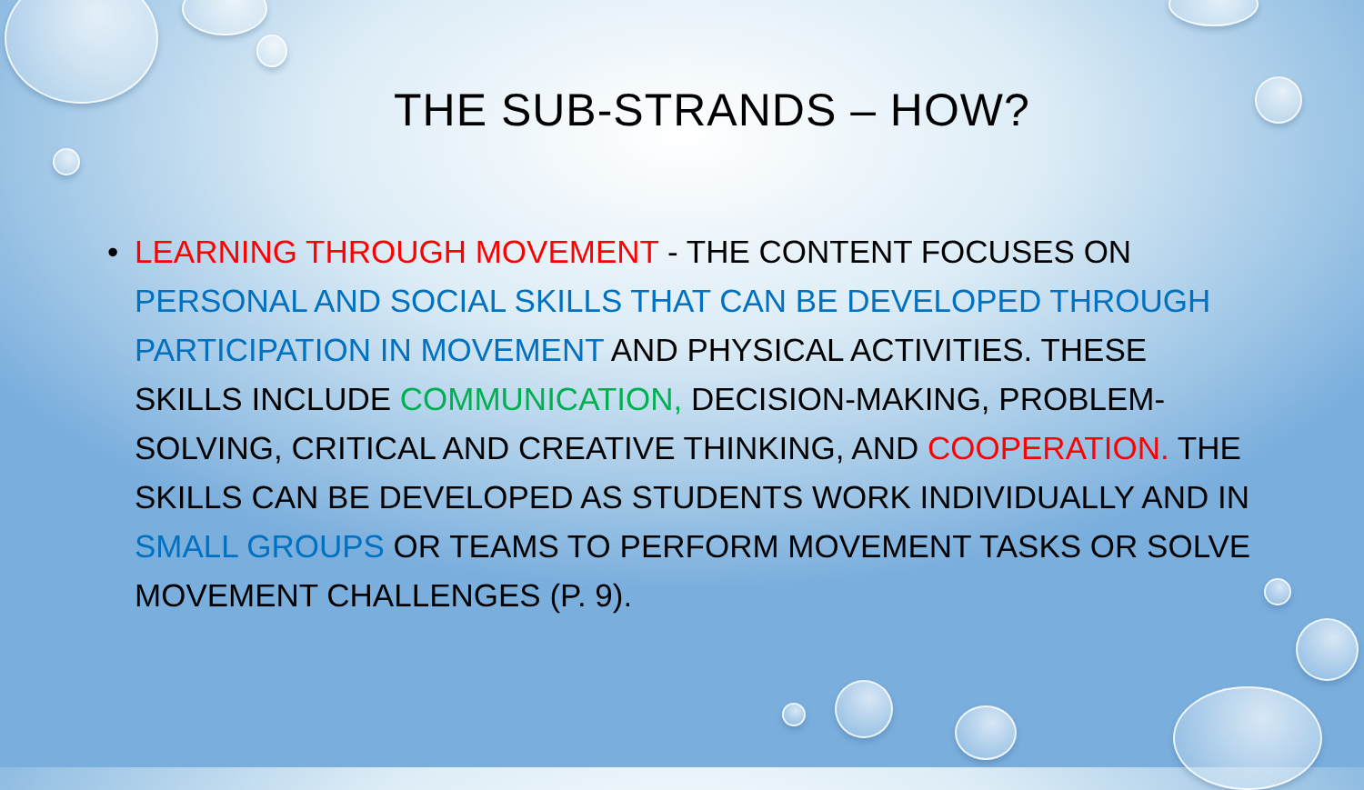THE SUB-STRANDS – HOW?
• LEARNING THROUGH MOVEMENT - THE CONTENT FOCUSES ON PERSONAL AND SOCIAL SKILLS THAT CAN BE DEVELOPED THROUGH PARTICIPATION IN MOVEMENT AND PHYSICAL ACTIVITIES. THESE SKILLS INCLUDE COMMUNICATION, DECISION-MAKING, PROBLEM-SOLVING, CRITICAL AND CREATIVE THINKING, AND COOPERATION. THE SKILLS CAN BE DEVELOPED AS STUDENTS WORK INDIVIDUALLY AND IN SMALL GROUPS OR TEAMS TO PERFORM MOVEMENT TASKS OR SOLVE MOVEMENT CHALLENGES (P. 9).